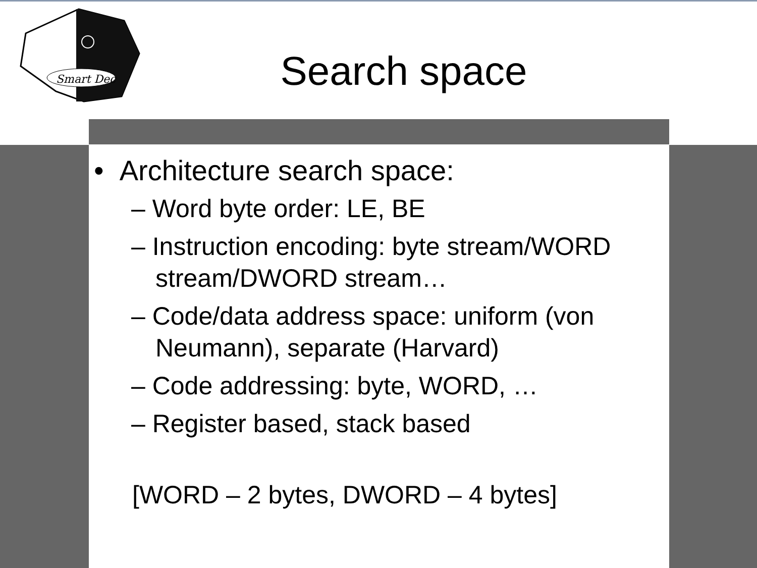Smart Dec
Search space
• Architecture search space:
– Word byte order: LE, BE
– Instruction encoding: byte stream/WORD stream/DWORD stream…
– Code/data address space: uniform (von Neumann), separate (Harvard)
– Code addressing: byte, WORD, …
– Register based, stack based
[WORD – 2 bytes, DWORD – 4 bytes]